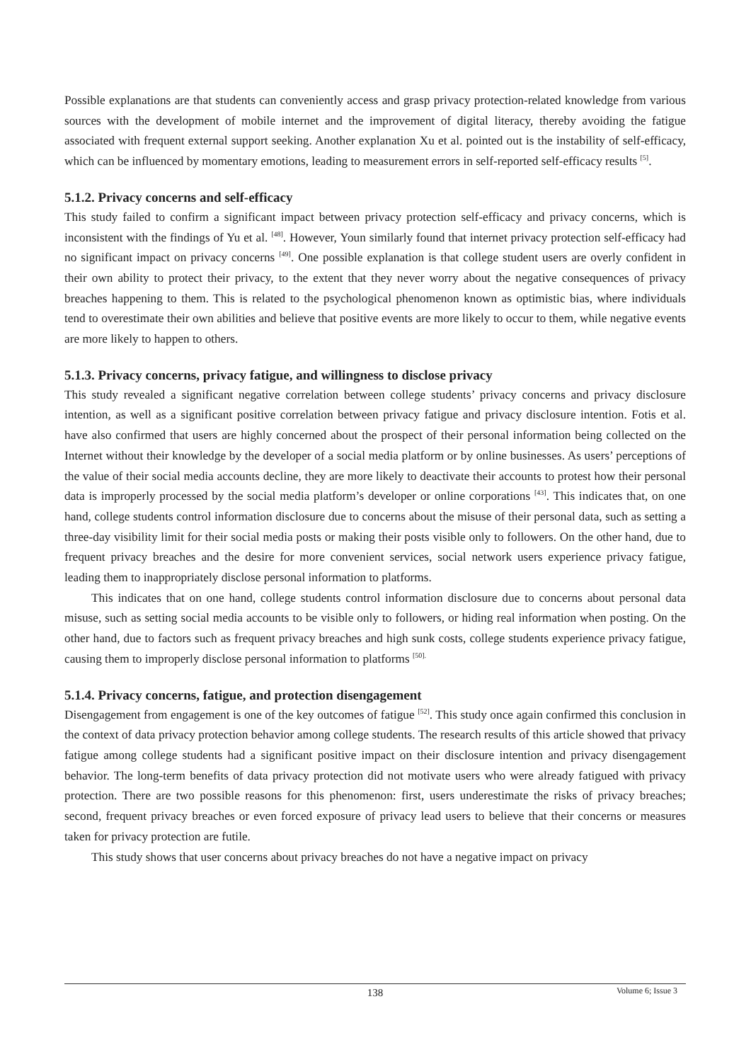Possible explanations are that students can conveniently access and grasp privacy protection-related knowledge from various sources with the development of mobile internet and the improvement of digital literacy, thereby avoiding the fatigue associated with frequent external support seeking. Another explanation Xu et al. pointed out is the instability of self-efficacy, which can be influenced by momentary emotions, leading to measurement errors in self-reported self-efficacy results <sup>[5]</sup>.
5.1.2. Privacy concerns and self-efficacy
This study failed to confirm a significant impact between privacy protection self-efficacy and privacy concerns, which is inconsistent with the findings of Yu et al. <sup>[48]</sup>. However, Youn similarly found that internet privacy protection self-efficacy had no significant impact on privacy concerns <sup>[49]</sup>. One possible explanation is that college student users are overly confident in their own ability to protect their privacy, to the extent that they never worry about the negative consequences of privacy breaches happening to them. This is related to the psychological phenomenon known as optimistic bias, where individuals tend to overestimate their own abilities and believe that positive events are more likely to occur to them, while negative events are more likely to happen to others.
5.1.3. Privacy concerns, privacy fatigue, and willingness to disclose privacy
This study revealed a significant negative correlation between college students’ privacy concerns and privacy disclosure intention, as well as a significant positive correlation between privacy fatigue and privacy disclosure intention. Fotis et al. have also confirmed that users are highly concerned about the prospect of their personal information being collected on the Internet without their knowledge by the developer of a social media platform or by online businesses. As users’ perceptions of the value of their social media accounts decline, they are more likely to deactivate their accounts to protest how their personal data is improperly processed by the social media platform’s developer or online corporations <sup>[43]</sup>. This indicates that, on one hand, college students control information disclosure due to concerns about the misuse of their personal data, such as setting a three-day visibility limit for their social media posts or making their posts visible only to followers. On the other hand, due to frequent privacy breaches and the desire for more convenient services, social network users experience privacy fatigue, leading them to inappropriately disclose personal information to platforms.
This indicates that on one hand, college students control information disclosure due to concerns about personal data misuse, such as setting social media accounts to be visible only to followers, or hiding real information when posting. On the other hand, due to factors such as frequent privacy breaches and high sunk costs, college students experience privacy fatigue, causing them to improperly disclose personal information to platforms <sup>[50].</sup>
5.1.4. Privacy concerns, fatigue, and protection disengagement
Disengagement from engagement is one of the key outcomes of fatigue <sup>[52]</sup>. This study once again confirmed this conclusion in the context of data privacy protection behavior among college students. The research results of this article showed that privacy fatigue among college students had a significant positive impact on their disclosure intention and privacy disengagement behavior. The long-term benefits of data privacy protection did not motivate users who were already fatigued with privacy protection. There are two possible reasons for this phenomenon: first, users underestimate the risks of privacy breaches; second, frequent privacy breaches or even forced exposure of privacy lead users to believe that their concerns or measures taken for privacy protection are futile.
This study shows that user concerns about privacy breaches do not have a negative impact on privacy
138
Volume 6; Issue 3